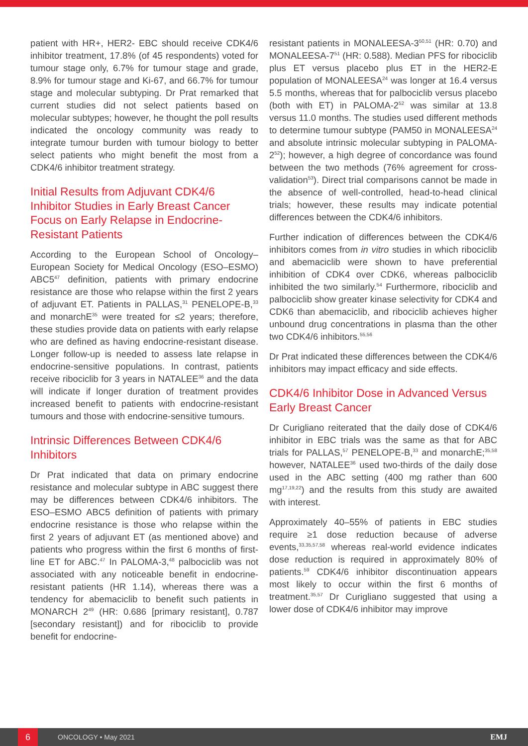patient with HR+, HER2- EBC should receive CDK4/6 inhibitor treatment, 17.8% (of 45 respondents) voted for tumour stage only, 6.7% for tumour stage and grade, 8.9% for tumour stage and Ki-67, and 66.7% for tumour stage and molecular subtyping. Dr Prat remarked that current studies did not select patients based on molecular subtypes; however, he thought the poll results indicated the oncology community was ready to integrate tumour burden with tumour biology to better select patients who might benefit the most from a CDK4/6 inhibitor treatment strategy.
Initial Results from Adjuvant CDK4/6 Inhibitor Studies in Early Breast Cancer Focus on Early Relapse in Endocrine-Resistant Patients
According to the European School of Oncology–European Society for Medical Oncology (ESO–ESMO) ABC5<sup>47</sup> definition, patients with primary endocrine resistance are those who relapse within the first 2 years of adjuvant ET. Patients in PALLAS,<sup>31</sup> PENELOPE-B,<sup>33</sup> and monarchE<sup>35</sup> were treated for ≤2 years; therefore, these studies provide data on patients with early relapse who are defined as having endocrine-resistant disease. Longer follow-up is needed to assess late relapse in endocrine-sensitive populations. In contrast, patients receive ribociclib for 3 years in NATALEE<sup>36</sup> and the data will indicate if longer duration of treatment provides increased benefit to patients with endocrine-resistant tumours and those with endocrine-sensitive tumours.
Intrinsic Differences Between CDK4/6 Inhibitors
Dr Prat indicated that data on primary endocrine resistance and molecular subtype in ABC suggest there may be differences between CDK4/6 inhibitors. The ESO–ESMO ABC5 definition of patients with primary endocrine resistance is those who relapse within the first 2 years of adjuvant ET (as mentioned above) and patients who progress within the first 6 months of first-line ET for ABC.<sup>47</sup> In PALOMA-3,<sup>48</sup> palbociclib was not associated with any noticeable benefit in endocrine-resistant patients (HR 1.14), whereas there was a tendency for abemaciclib to benefit such patients in MONARCH 2<sup>49</sup> (HR: 0.686 [primary resistant], 0.787 [secondary resistant]) and for ribociclib to provide benefit for endocrine-
resistant patients in MONALEESA-3<sup>50,51</sup> (HR: 0.70) and MONALEESA-7<sup>51</sup> (HR: 0.588). Median PFS for ribociclib plus ET versus placebo plus ET in the HER2-E population of MONALEESA<sup>24</sup> was longer at 16.4 versus 5.5 months, whereas that for palbociclib versus placebo (both with ET) in PALOMA-2<sup>52</sup> was similar at 13.8 versus 11.0 months. The studies used different methods to determine tumour subtype (PAM50 in MONALEESA<sup>24</sup> and absolute intrinsic molecular subtyping in PALOMA-2<sup>52</sup>); however, a high degree of concordance was found between the two methods (76% agreement for cross-validation<sup>53</sup>). Direct trial comparisons cannot be made in the absence of well-controlled, head-to-head clinical trials; however, these results may indicate potential differences between the CDK4/6 inhibitors.
Further indication of differences between the CDK4/6 inhibitors comes from in vitro studies in which ribociclib and abemaciclib were shown to have preferential inhibition of CDK4 over CDK6, whereas palbociclib inhibited the two similarly.<sup>54</sup> Furthermore, ribociclib and palbociclib show greater kinase selectivity for CDK4 and CDK6 than abemaciclib, and ribociclib achieves higher unbound drug concentrations in plasma than the other two CDK4/6 inhibitors.<sup>55,56</sup>
Dr Prat indicated these differences between the CDK4/6 inhibitors may impact efficacy and side effects.
CDK4/6 Inhibitor Dose in Advanced Versus Early Breast Cancer
Dr Curigliano reiterated that the daily dose of CDK4/6 inhibitor in EBC trials was the same as that for ABC trials for PALLAS,<sup>57</sup> PENELOPE-B,<sup>33</sup> and monarchE;<sup>35,58</sup> however, NATALEE<sup>36</sup> used two-thirds of the daily dose used in the ABC setting (400 mg rather than 600 mg<sup>17,19,22</sup>) and the results from this study are awaited with interest.
Approximately 40–55% of patients in EBC studies require ≥1 dose reduction because of adverse events,<sup>33,35,57,58</sup> whereas real-world evidence indicates dose reduction is required in approximately 80% of patients.<sup>59</sup> CDK4/6 inhibitor discontinuation appears most likely to occur within the first 6 months of treatment.<sup>35,57</sup> Dr Curigliano suggested that using a lower dose of CDK4/6 inhibitor may improve
6
ONCOLOGY • May 2021 EMJ